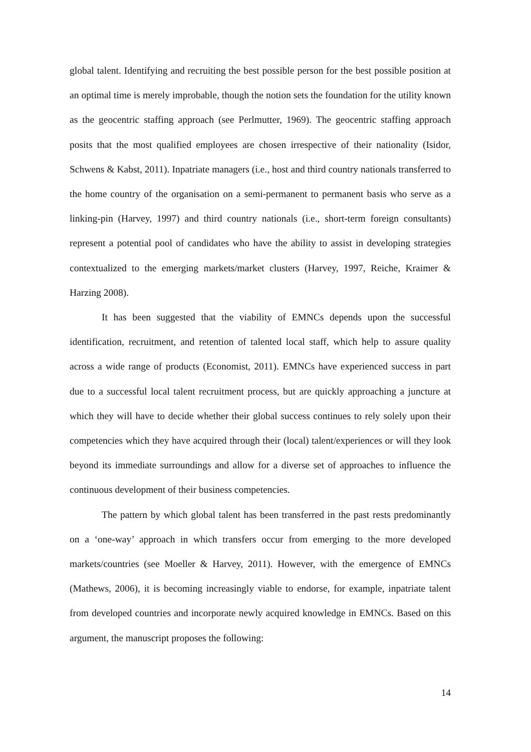global talent. Identifying and recruiting the best possible person for the best possible position at an optimal time is merely improbable, though the notion sets the foundation for the utility known as the geocentric staffing approach (see Perlmutter, 1969). The geocentric staffing approach posits that the most qualified employees are chosen irrespective of their nationality (Isidor, Schwens & Kabst, 2011). Inpatriate managers (i.e., host and third country nationals transferred to the home country of the organisation on a semi-permanent to permanent basis who serve as a linking-pin (Harvey, 1997) and third country nationals (i.e., short-term foreign consultants) represent a potential pool of candidates who have the ability to assist in developing strategies contextualized to the emerging markets/market clusters (Harvey, 1997, Reiche, Kraimer & Harzing 2008).
It has been suggested that the viability of EMNCs depends upon the successful identification, recruitment, and retention of talented local staff, which help to assure quality across a wide range of products (Economist, 2011). EMNCs have experienced success in part due to a successful local talent recruitment process, but are quickly approaching a juncture at which they will have to decide whether their global success continues to rely solely upon their competencies which they have acquired through their (local) talent/experiences or will they look beyond its immediate surroundings and allow for a diverse set of approaches to influence the continuous development of their business competencies.
The pattern by which global talent has been transferred in the past rests predominantly on a ‘one-way’ approach in which transfers occur from emerging to the more developed markets/countries (see Moeller & Harvey, 2011). However, with the emergence of EMNCs (Mathews, 2006), it is becoming increasingly viable to endorse, for example, inpatriate talent from developed countries and incorporate newly acquired knowledge in EMNCs. Based on this argument, the manuscript proposes the following:
14